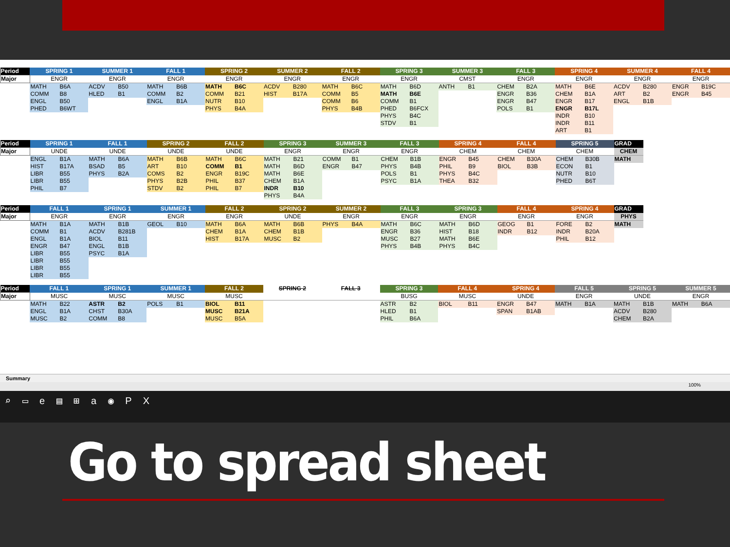| Period | SPRING 1 | | SUMMER 1 | | FALL 1 | | SPRING 2 | | SUMMER 2 | | FALL 2 | | SPRING 3 | | SUMMER 3 | | FALL 3 | | SPRING 4 | | SUMMER 4 | | FALL 4 | |
| --- | --- | --- | --- | --- | --- | --- | --- | --- | --- | --- | --- | --- | --- | --- | --- | --- | --- | --- | --- | --- | --- | --- | --- | --- |
| Major | ENGR | | ENGR | | ENGR | | ENGR | | ENGR | | ENGR | | ENGR | | CMST | | ENGR | | ENGR | | ENGR | | ENGR | |
| | MATH | B6A | ACDV | B50 | MATH | B6B | MATH | B6C | ACDV | B280 | MATH | B6C | MATH | B6D | ANTH | B1 | CHEM | B2A | MATH | B6E | ACDV | B280 | ENGR | B19C |
| | COMM | B8 | HLED | B1 | COMM | B2 | COMM | B21 | HIST | B17A | COMM | B5 | MATH | B6E | | | ENGR | B36 | CHEM | B1A | ART | B2 | ENGR | B45 |
| | ENGL | B50 | | | ENGL | B1A | NUTR | B10 | | | COMM | B6 | COMM | B1 | | | ENGR | B47 | ENGR | B17 | ENGL | B1B | | |
| | PHED | B6WT | | | | | PHYS | B4A | | | PHYS | B4B | PHED | B6FCX | | | POLS | B1 | ENGR | B17L | | | | |
| | | | | | | | | | | | | | PHYS | B4C | | | | | INDR | B10 | | | | |
| | | | | | | | | | | | | | STDV | B1 | | | | | INDR | B11 | | | | |
| | | | | | | | | | | | | | | | | | | | ART | B1 | | | | |
| Period | SPRING 1 | | FALL 1 | | SPRING 2 | | FALL 2 | | SPRING 3 | | SUMMER 3 | | FALL 3 | | SPRING 4 | | FALL 4 | | SPRING 5 | | GRAD |
| --- | --- | --- | --- | --- | --- | --- | --- | --- | --- | --- | --- | --- | --- | --- | --- | --- | --- | --- | --- | --- | --- |
| Major | UNDE | | UNDE | | UNDE | | UNDE | | ENGR | | ENGR | | ENGR | | CHEM | | CHEM | | CHEM | | CHEM |
| | ENGL | B1A | MATH | B6A | MATH | B6B | MATH | B6C | MATH | B21 | COMM | B1 | CHEM | B1B | ENGR | B45 | CHEM | B30A | CHEM | B30B | MATH |
| | HIST | B17A | BSAD | B5 | ART | B10 | COMM | B1 | MATH | B6D | ENGR | B47 | PHYS | B4B | PHIL | B9 | BIOL | B3B | ECON | B1 | |
| | LIBR | B55 | PHYS | B2A | COMS | B2 | ENGR | B19C | MATH | B6E | | | POLS | B1 | PHYS | B4C | | | NUTR | B10 | |
| | LIBR | B55 | | | PHYS | B2B | PHIL | B37 | CHEM | B1A | | | PSYC | B1A | THEA | B32 | | | PHED | B6T | |
| | PHIL | B7 | | | STDV | B2 | PHIL | B7 | INDR | B10 | | | | | | | | | | | |
| | | | | | | | | | PHYS | B4A | | | | | | | | | | | |
| Period | FALL 1 | | SPRING 1 | | SUMMER 1 | | FALL 2 | | SPRING 2 | | SUMMER 2 | | FALL 3 | | SPRING 3 | | FALL 4 | | SPRING 4 | | GRAD |
| --- | --- | --- | --- | --- | --- | --- | --- | --- | --- | --- | --- | --- | --- | --- | --- | --- | --- | --- | --- | --- | --- |
| Major | ENGR | | ENGR | | ENGR | | ENGR | | UNDE | | ENGR | | ENGR | | ENGR | | ENGR | | ENGR | | PHYS |
| | MATH | B1A | MATH | B1B | GEOL | B10 | MATH | B6A | MATH | B6B | PHYS | B4A | MATH | B6C | MATH | B6D | GEOG | B1 | FORE | B2 | MATH |
| | COMM | B1 | ACDV | B281B | | | CHEM | B1A | CHEM | B1B | | | ENGR | B36 | HIST | B18 | INDR | B12 | INDR | B20A | |
| | ENGL | B1A | BIOL | B11 | | | HIST | B17A | MUSC | B2 | | | MUSC | B27 | MATH | B6E | | | PHIL | B12 | |
| | ENGR | B47 | ENGL | B1B | | | | | | | | | PHYS | B4B | PHYS | B4C | | | | | |
| | LIBR | B55 | PSYC | B1A | | | | | | | | | | | | | | | | | |
| | LIBR | B55 | | | | | | | | | | | | | | | | | | | |
| | LIBR | B55 | | | | | | | | | | | | | | | | | | | |
| | LIBR | B55 | | | | | | | | | | | | | | | | | | | |
| Period | FALL 1 | | SPRING 1 | | SUMMER 1 | | FALL 2 | | SPRING 2 | | FALL 3 | | SPRING 3 | | FALL 4 | | SPRING 4 | | FALL 5 | | SPRING 5 | | SUMMER 5 | |
| --- | --- | --- | --- | --- | --- | --- | --- | --- | --- | --- | --- | --- | --- | --- | --- | --- | --- | --- | --- | --- | --- | --- | --- | --- |
| Major | MUSC | | MUSC | | MUSC | | MUSC | | | | | | BUSG | | MUSC | | UNDE | | ENGR | | UNDE | | ENGR | |
| | MATH | B22 | ASTR | B2 | POLS | B1 | BIOL | B11 | | | | | ASTR | B2 | BIOL | B11 | ENGR | B47 | MATH | B1A | MATH | B1B | MATH | B6A |
| | ENGL | B1A | CHST | B30A | | | MUSC | B21A | | | | | HLED | B1 | | | SPAN | B1AB | | | ACDV | B280 | | |
| | MUSC | B2 | COMM | B8 | | | MUSC | B5A | | | | | PHIL | B6A | | | | | | | CHEM | B2A | | |
Summary
100%
⌕ ▭ e ▤ ⊞ a ◉ P X
Go to spread sheet